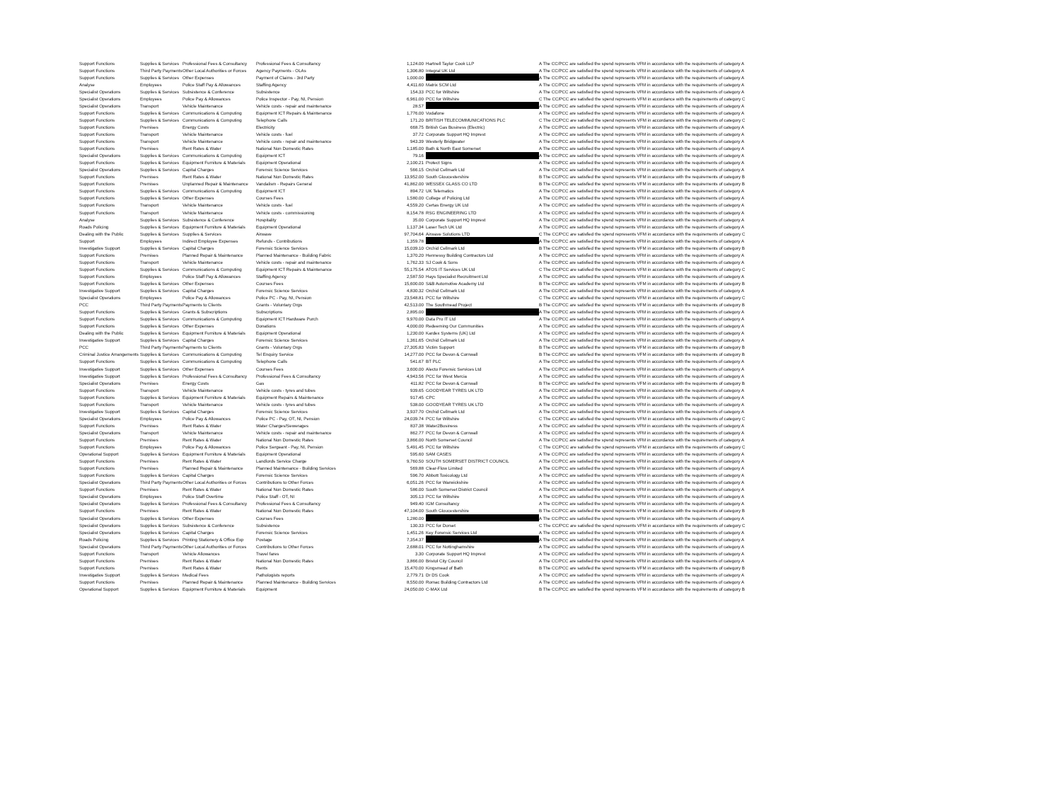| Support Functions | Supplies & Services | Professional Fees & Consultancy | Professional Fees & Consultancy | 1,124.00 | Hartnell Taylor Cook LLP | A The CC/PCC are satisfied the spend represents VFM in accordance with the requirements of category A |
| Support Functions | Third Party Payments | Other Local Authorities or Forces | Agency Payments - OLAs | 1,306.80 | Integral UK Ltd | A The CC/PCC are satisfied the spend represents VFM in accordance with the requirements of category A |
| Support Functions | Supplies & Services | Other Expenses | Payment of Claims - 3rd Party | 1,000.00 | | A The CC/PCC are satisfied the spend represents VFM in accordance with the requirements of category A |
| Analyse | Employees | Police Staff Pay & Allowances | Staffing Agency | 4,411.60 | Matrix SCM Ltd | A The CC/PCC are satisfied the spend represents VFM in accordance with the requirements of category A |
| Specialist Operations | Supplies & Services | Subsistence & Conference | Subsistence | 154.33 | PCC for Wiltshire | A The CC/PCC are satisfied the spend represents VFM in accordance with the requirements of category A |
| Specialist Operations | Employees | Police Pay & Allowances | Police Inspector - Pay, NI, Pension | 6,961.00 | PCC for Wiltshire | C The CC/PCC are satisfied the spend represents VFM in accordance with the requirements of category C |
| Specialist Operations | Transport | Vehicle Maintenance | Vehicle costs - repair and maintenance | 28.57 | | A The CC/PCC are satisfied the spend represents VFM in accordance with the requirements of category A |
| Support Functions | Supplies & Services | Communications & Computing | Equipment ICT Repairs & Maintenance | 1,776.00 | Vodafone | A The CC/PCC are satisfied the spend represents VFM in accordance with the requirements of category A |
| Support Functions | Supplies & Services | Communications & Computing | Telephone Calls | 171.20 | BRITISH TELECOMMUNICATIONS PLC | C The CC/PCC are satisfied the spend represents VFM in accordance with the requirements of category C |
| Support Functions | Premises | Energy Costs | Electricity | 668.75 | British Gas Business (Electric) | A The CC/PCC are satisfied the spend represents VFM in accordance with the requirements of category A |
| Support Functions | Transport | Vehicle Maintenance | Vehicle costs - fuel | 37.72 | Corporate Support HQ Imprest | A The CC/PCC are satisfied the spend represents VFM in accordance with the requirements of category A |
| Support Functions | Transport | Vehicle Maintenance | Vehicle costs - repair and maintenance | 943.39 | Westerly Bridgwater | A The CC/PCC are satisfied the spend represents VFM in accordance with the requirements of category A |
| Support Functions | Premises | Rent Rates & Water | National Non Domestic Rates | 1,185.00 | Bath & North East Somerset | A The CC/PCC are satisfied the spend represents VFM in accordance with the requirements of category A |
| Specialist Operations | Supplies & Services | Communications & Computing | Equipment ICT | 79.16 | | A The CC/PCC are satisfied the spend represents VFM in accordance with the requirements of category A |
| Support Functions | Supplies & Services | Equipment Furniture & Materials | Equipment Operational | 2,100.21 | Protect Signs | A The CC/PCC are satisfied the spend represents VFM in accordance with the requirements of category A |
| Specialist Operations | Supplies & Services | Capital Charges | Forensic Science Services | 566.15 | Orchid Cellmark Ltd | A The CC/PCC are satisfied the spend represents VFM in accordance with the requirements of category A |
| Support Functions | Premises | Rent Rates & Water | National Non Domestic Rates | 13,952.00 | South Gloucestershire | B The CC/PCC are satisfied the spend represents VFM in accordance with the requirements of category B |
| Support Functions | Premises | Unplanned Repair & Maintenance | Vandalism - Repairs General | 41,862.00 | WESSEX GLASS CO LTD | B The CC/PCC are satisfied the spend represents VFM in accordance with the requirements of category B |
| Support Functions | Supplies & Services | Communications & Computing | Equipment ICT | 894.72 | UK Telematics | A The CC/PCC are satisfied the spend represents VFM in accordance with the requirements of category A |
| Support Functions | Supplies & Services | Other Expenses | Courses Fees | 1,580.00 | College of Policing Ltd | A The CC/PCC are satisfied the spend represents VFM in accordance with the requirements of category A |
| Support Functions | Transport | Vehicle Maintenance | Vehicle costs - fuel | 4,559.20 | Certas Energy UK Ltd | A The CC/PCC are satisfied the spend represents VFM in accordance with the requirements of category A |
| Support Functions | Transport | Vehicle Maintenance | Vehicle costs - commissioning | 8,154.78 | RSG ENGINEERING LTD | A The CC/PCC are satisfied the spend represents VFM in accordance with the requirements of category A |
| Analyse | Supplies & Services | Subsistence & Conference | Hospitality | 35.00 | Corporate Support HQ Imprest | A The CC/PCC are satisfied the spend represents VFM in accordance with the requirements of category A |
| Roads Policing | Supplies & Services | Equipment Furniture & Materials | Equipment Operational | 1,137.34 | Laser Tech UK Ltd | A The CC/PCC are satisfied the spend represents VFM in accordance with the requirements of category A |
| Dealing with the Public | Supplies & Services | Supplies & Services | Airwave | 97,704.64 | Airwave Solutions LTD | C The CC/PCC are satisfied the spend represents VFM in accordance with the requirements of category C |
| Support | Employees | Indirect Employee Expenses | Refunds - Contributions | 1,359.78 | | A The CC/PCC are satisfied the spend represents VFM in accordance with the requirements of category A |
| Investigative Support | Supplies & Services | Capital Charges | Forensic Science Services | 15,039.10 | Orchid Cellmark Ltd | B The CC/PCC are satisfied the spend represents VFM in accordance with the requirements of category B |
| Support Functions | Premises | Planned Repair & Maintenance | Planned Maintenance - Building Fabric | 1,370.20 | Hennessy Building Contractors Ltd | A The CC/PCC are satisfied the spend represents VFM in accordance with the requirements of category A |
| Support Functions | Transport | Vehicle Maintenance | Vehicle costs - repair and maintenance | 1,762.33 | SJ Cook & Sons | A The CC/PCC are satisfied the spend represents VFM in accordance with the requirements of category A |
| Support Functions | Supplies & Services | Communications & Computing | Equipment ICT Repairs & Maintenance | 55,175.54 | ATOS IT Services UK Ltd | C The CC/PCC are satisfied the spend represents VFM in accordance with the requirements of category C |
| Support Functions | Employees | Police Staff Pay & Allowances | Staffing Agency | 2,587.50 | Hays Specialist Recruitment Ltd | A The CC/PCC are satisfied the spend represents VFM in accordance with the requirements of category A |
| Support Functions | Supplies & Services | Other Expenses | Courses Fees | 15,600.00 | S&B Automotive Academy Ltd | B The CC/PCC are satisfied the spend represents VFM in accordance with the requirements of category B |
| Investigative Support | Supplies & Services | Capital Charges | Forensic Science Services | 4,830.32 | Orchid Cellmark Ltd | A The CC/PCC are satisfied the spend represents VFM in accordance with the requirements of category A |
| Specialist Operations | Employees | Police Pay & Allowances | Police PC - Pay, NI, Pension | 23,548.81 | PCC for Wiltshire | C The CC/PCC are satisfied the spend represents VFM in accordance with the requirements of category C |
| PCC | Third Party Payments | Payments to Clients | Grants - Voluntary Orgs | 42,513.00 | The Southmead Project | B The CC/PCC are satisfied the spend represents VFM in accordance with the requirements of category B |
| Support Functions | Supplies & Services | Grants & Subscriptions | Subscriptions | 2,895.00 | | A The CC/PCC are satisfied the spend represents VFM in accordance with the requirements of category A |
| Support Functions | Supplies & Services | Communications & Computing | Equipment ICT Hardware Purch | 9,970.00 | Data Pro IT Ltd | A The CC/PCC are satisfied the spend represents VFM in accordance with the requirements of category A |
| Support Functions | Supplies & Services | Other Expenses | Donations | 4,000.00 | Redeeming Our Communities | A The CC/PCC are satisfied the spend represents VFM in accordance with the requirements of category A |
| Dealing with the Public | Supplies & Services | Equipment Furniture & Materials | Equipment Operational | 1,230.00 | Kardex Systems (UK) Ltd | A The CC/PCC are satisfied the spend represents VFM in accordance with the requirements of category A |
| Investigative Support | Supplies & Services | Capital Charges | Forensic Science Services | 1,361.65 | Orchid Cellmark Ltd | A The CC/PCC are satisfied the spend represents VFM in accordance with the requirements of category A |
| PCC | Third Party Payments | Payments to Clients | Grants - Voluntary Orgs | 27,305.83 | Victim Support | B The CC/PCC are satisfied the spend represents VFM in accordance with the requirements of category B |
| Criminal Justice Arrangements | Supplies & Services | Communications & Computing | Tel Enquiry Service | 14,277.00 | PCC for Devon & Cornwall | B The CC/PCC are satisfied the spend represents VFM in accordance with the requirements of category B |
| Support Functions | Supplies & Services | Communications & Computing | Telephone Calls | 541.67 | BT PLC | A The CC/PCC are satisfied the spend represents VFM in accordance with the requirements of category A |
| Investigative Support | Supplies & Services | Other Expenses | Courses Fees | 3,600.00 | Alecto Forensic Services Ltd | A The CC/PCC are satisfied the spend represents VFM in accordance with the requirements of category A |
| Investigative Support | Supplies & Services | Professional Fees & Consultancy | Professional Fees & Consultancy | 4,943.56 | PCC for West Mercia | A The CC/PCC are satisfied the spend represents VFM in accordance with the requirements of category A |
| Specialist Operations | Premises | Energy Costs | Gas | 411.82 | PCC for Devon & Cornwall | B The CC/PCC are satisfied the spend represents VFM in accordance with the requirements of category B |
| Support Functions | Transport | Vehicle Maintenance | Vehicle costs - tyres and tubes | 939.65 | GOODYEAR TYRES UK LTD | A The CC/PCC are satisfied the spend represents VFM in accordance with the requirements of category A |
| Support Functions | Supplies & Services | Equipment Furniture & Materials | Equipment Repairs & Maintenance | 917.45 | CPC | A The CC/PCC are satisfied the spend represents VFM in accordance with the requirements of category A |
| Support Functions | Transport | Vehicle Maintenance | Vehicle costs - tyres and tubes | 538.00 | GOODYEAR TYRES UK LTD | A The CC/PCC are satisfied the spend represents VFM in accordance with the requirements of category A |
| Investigative Support | Supplies & Services | Capital Charges | Forensic Science Services | 3,937.70 | Orchid Cellmark Ltd | A The CC/PCC are satisfied the spend represents VFM in accordance with the requirements of category A |
| Specialist Operations | Employees | Police Pay & Allowances | Police PC - Pay, OT, NI, Pension | 24,039.74 | PCC for Wiltshire | C The CC/PCC are satisfied the spend represents VFM in accordance with the requirements of category C |
| Support Functions | Premises | Rent Rates & Water | Water Charges/Sewerages | 837.38 | Water2Business | A The CC/PCC are satisfied the spend represents VFM in accordance with the requirements of category A |
| Specialist Operations | Transport | Vehicle Maintenance | Vehicle costs - repair and maintenance | 862.77 | PCC for Devon & Cornwall | A The CC/PCC are satisfied the spend represents VFM in accordance with the requirements of category A |
| Support Functions | Premises | Rent Rates & Water | National Non Domestic Rates | 3,866.00 | North Somerset Council | A The CC/PCC are satisfied the spend represents VFM in accordance with the requirements of category A |
| Support Functions | Employees | Police Pay & Allowances | Police Sergeant - Pay, NI, Pension | 5,491.45 | PCC for Wiltshire | C The CC/PCC are satisfied the spend represents VFM in accordance with the requirements of category C |
| Operational Support | Supplies & Services | Equipment Furniture & Materials | Equipment Operational | 595.60 | SAM CASES | A The CC/PCC are satisfied the spend represents VFM in accordance with the requirements of category A |
| Support Functions | Premises | Rent Rates & Water | Landlords Service Charge | 9,760.50 | SOUTH SOMERSET DISTRICT COUNCIL | A The CC/PCC are satisfied the spend represents VFM in accordance with the requirements of category A |
| Support Functions | Premises | Planned Repair & Maintenance | Planned Maintenance - Building Services | 569.88 | Clear-Flow Limited | A The CC/PCC are satisfied the spend represents VFM in accordance with the requirements of category A |
| Support Functions | Supplies & Services | Capital Charges | Forensic Science Services | 596.70 | Abbott Toxicology Ltd | A The CC/PCC are satisfied the spend represents VFM in accordance with the requirements of category A |
| Specialist Operations | Third Party Payments | Other Local Authorities or Forces | Contributions to Other Forces | 6,051.26 | PCC for Warwickshire | A The CC/PCC are satisfied the spend represents VFM in accordance with the requirements of category A |
| Support Functions | Premises | Rent Rates & Water | National Non Domestic Rates | 586.00 | South Somerset District Council | A The CC/PCC are satisfied the spend represents VFM in accordance with the requirements of category A |
| Specialist Operations | Employees | Police Staff Overtime | Police Staff - OT, NI | 305.13 | PCC for Wiltshire | A The CC/PCC are satisfied the spend represents VFM in accordance with the requirements of category A |
| Specialist Operations | Supplies & Services | Professional Fees & Consultancy | Professional Fees & Consultancy | 949.40 | IGM Consultancy | A The CC/PCC are satisfied the spend represents VFM in accordance with the requirements of category A |
| Support Functions | Premises | Rent Rates & Water | National Non Domestic Rates | 47,104.00 | South Gloucestershire | B The CC/PCC are satisfied the spend represents VFM in accordance with the requirements of category B |
| Specialist Operations | Supplies & Services | Other Expenses | Courses Fees | 1,280.00 | | A The CC/PCC are satisfied the spend represents VFM in accordance with the requirements of category A |
| Specialist Operations | Supplies & Services | Subsistence & Conference | Subsistence | 130.33 | PCC for Dorset | C The CC/PCC are satisfied the spend represents VFM in accordance with the requirements of category C |
| Specialist Operations | Supplies & Services | Capital Charges | Forensic Science Services | 1,451.26 | Key Forensic Services Ltd | A The CC/PCC are satisfied the spend represents VFM in accordance with the requirements of category A |
| Roads Policing | Supplies & Services | Printing Stationery & Office Exp | Postage | 7,354.37 | | A The CC/PCC are satisfied the spend represents VFM in accordance with the requirements of category A |
| Specialist Operations | Third Party Payments | Other Local Authorities or Forces | Contributions to Other Forces | 2,688.01 | PCC for Nottinghamshire | A The CC/PCC are satisfied the spend represents VFM in accordance with the requirements of category A |
| Support Functions | Transport | Vehicle Allowances | Travel fares | 3.30 | Corporate Support HQ Imprest | A The CC/PCC are satisfied the spend represents VFM in accordance with the requirements of category A |
| Support Functions | Premises | Rent Rates & Water | National Non Domestic Rates | 3,866.00 | Bristol City Council | A The CC/PCC are satisfied the spend represents VFM in accordance with the requirements of category A |
| Support Functions | Premises | Rent Rates & Water | Rents | 15,470.00 | Kingsmead of Bath | B The CC/PCC are satisfied the spend represents VFM in accordance with the requirements of category B |
| Investigative Support | Supplies & Services | Medical Fees | Pathologists reports | 2,779.71 | Dr DS Cook | A The CC/PCC are satisfied the spend represents VFM in accordance with the requirements of category A |
| Support Functions | Premises | Planned Repair & Maintenance | Planned Maintenance - Building Services | 8,550.00 | Romac Building Contractors Ltd | A The CC/PCC are satisfied the spend represents VFM in accordance with the requirements of category A |
| Operational Support | Supplies & Services | Equipment Furniture & Materials | Equipment | 24,050.00 | C-MAX Ltd | B The CC/PCC are satisfied the spend represents VFM in accordance with the requirements of category B |